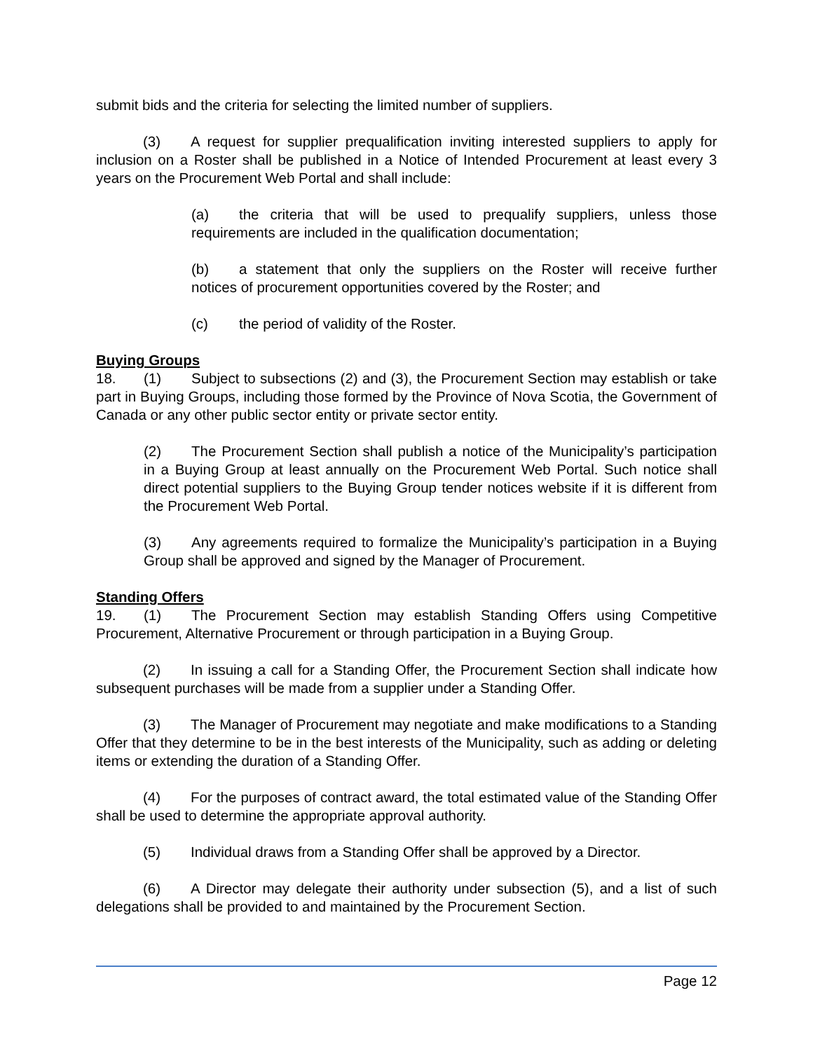submit bids and the criteria for selecting the limited number of suppliers.
(3) A request for supplier prequalification inviting interested suppliers to apply for inclusion on a Roster shall be published in a Notice of Intended Procurement at least every 3 years on the Procurement Web Portal and shall include:
(a) the criteria that will be used to prequalify suppliers, unless those requirements are included in the qualification documentation;
(b) a statement that only the suppliers on the Roster will receive further notices of procurement opportunities covered by the Roster; and
(c) the period of validity of the Roster.
Buying Groups
18. (1) Subject to subsections (2) and (3), the Procurement Section may establish or take part in Buying Groups, including those formed by the Province of Nova Scotia, the Government of Canada or any other public sector entity or private sector entity.
(2) The Procurement Section shall publish a notice of the Municipality’s participation in a Buying Group at least annually on the Procurement Web Portal. Such notice shall direct potential suppliers to the Buying Group tender notices website if it is different from the Procurement Web Portal.
(3) Any agreements required to formalize the Municipality’s participation in a Buying Group shall be approved and signed by the Manager of Procurement.
Standing Offers
19. (1) The Procurement Section may establish Standing Offers using Competitive Procurement, Alternative Procurement or through participation in a Buying Group.
(2) In issuing a call for a Standing Offer, the Procurement Section shall indicate how subsequent purchases will be made from a supplier under a Standing Offer.
(3) The Manager of Procurement may negotiate and make modifications to a Standing Offer that they determine to be in the best interests of the Municipality, such as adding or deleting items or extending the duration of a Standing Offer.
(4) For the purposes of contract award, the total estimated value of the Standing Offer shall be used to determine the appropriate approval authority.
(5) Individual draws from a Standing Offer shall be approved by a Director.
(6) A Director may delegate their authority under subsection (5), and a list of such delegations shall be provided to and maintained by the Procurement Section.
Page 12